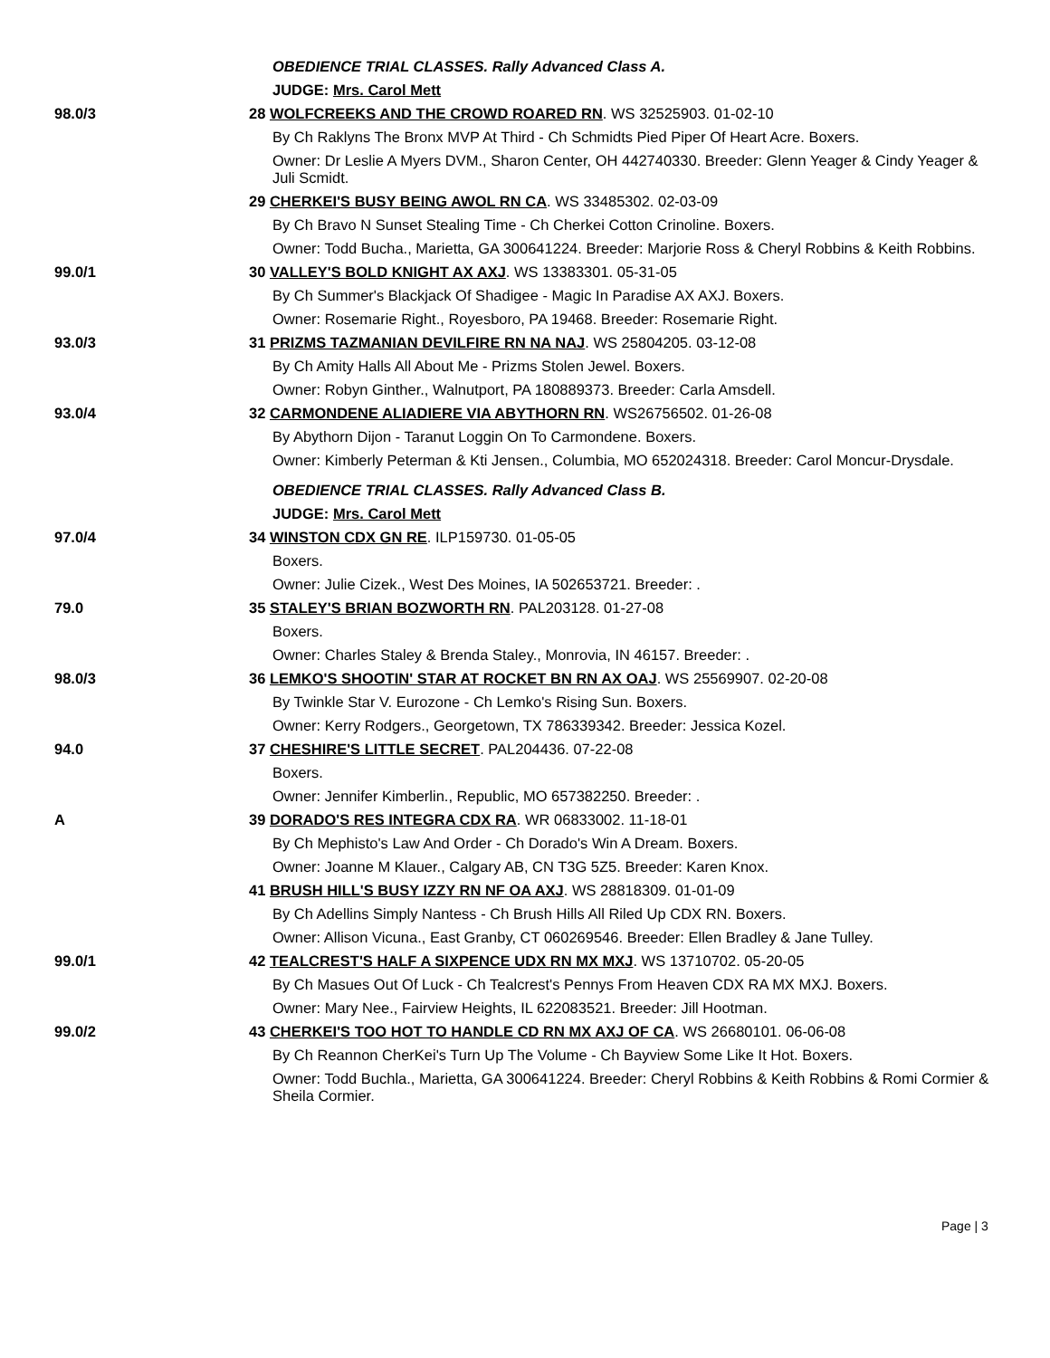| | OBEDIENCE TRIAL CLASSES. Rally Advanced Class A. |
| | JUDGE: Mrs. Carol Mett |
| 98.0/3 | 28 WOLFCREEKS AND THE CROWD ROARED RN . WS 32525903. 01-02-10 |
| | By Ch Raklyns The Bronx MVP At Third - Ch Schmidts Pied Piper Of Heart Acre. Boxers. |
| | Owner: Dr Leslie A Myers DVM., Sharon Center, OH 442740330. Breeder: Glenn Yeager & Cindy Yeager & Juli Scmidt. |
| | 29 CHERKEI'S BUSY BEING AWOL RN CA . WS 33485302. 02-03-09 |
| | By Ch Bravo N Sunset Stealing Time - Ch Cherkei Cotton Crinoline. Boxers. |
| | Owner: Todd Bucha., Marietta, GA 300641224. Breeder: Marjorie Ross & Cheryl Robbins & Keith Robbins. |
| 99.0/1 | 30 VALLEY'S BOLD KNIGHT AX AXJ . WS 13383301. 05-31-05 |
| | By Ch Summer's Blackjack Of Shadigee - Magic In Paradise AX AXJ. Boxers. |
| | Owner: Rosemarie Right., Royesboro, PA 19468. Breeder: Rosemarie Right. |
| 93.0/3 | 31 PRIZMS TAZMANIAN DEVILFIRE RN NA NAJ . WS 25804205. 03-12-08 |
| | By Ch Amity Halls All About Me - Prizms Stolen Jewel. Boxers. |
| | Owner: Robyn Ginther., Walnutport, PA 180889373. Breeder: Carla Amsdell. |
| 93.0/4 | 32 CARMONDENE ALIADIERE VIA ABYTHORN RN . WS26756502. 01-26-08 |
| | By Abythorn Dijon - Taranut Loggin On To Carmondene. Boxers. |
| | Owner: Kimberly Peterman & Kti Jensen., Columbia, MO 652024318. Breeder: Carol Moncur-Drysdale. |
| | OBEDIENCE TRIAL CLASSES. Rally Advanced Class B. |
| | JUDGE: Mrs. Carol Mett |
| 97.0/4 | 34 WINSTON CDX GN RE . ILP159730. 01-05-05 |
| | Boxers. |
| | Owner: Julie Cizek., West Des Moines, IA 502653721. Breeder: . |
| 79.0 | 35 STALEY'S BRIAN BOZWORTH RN . PAL203128. 01-27-08 |
| | Boxers. |
| | Owner: Charles Staley & Brenda Staley., Monrovia, IN 46157. Breeder: . |
| 98.0/3 | 36 LEMKO'S SHOOTIN' STAR AT ROCKET BN RN AX OAJ . WS 25569907. 02-20-08 |
| | By Twinkle Star V. Eurozone - Ch Lemko's Rising Sun. Boxers. |
| | Owner: Kerry Rodgers., Georgetown, TX 786339342. Breeder: Jessica Kozel. |
| 94.0 | 37 CHESHIRE'S LITTLE SECRET . PAL204436. 07-22-08 |
| | Boxers. |
| | Owner: Jennifer Kimberlin., Republic, MO 657382250. Breeder: . |
| A | 39 DORADO'S RES INTEGRA CDX RA . WR 06833002. 11-18-01 |
| | By Ch Mephisto's Law And Order - Ch Dorado's Win A Dream. Boxers. |
| | Owner: Joanne M Klauer., Calgary AB, CN T3G 5Z5. Breeder: Karen Knox. |
| | 41 BRUSH HILL'S BUSY IZZY RN NF OA AXJ . WS 28818309. 01-01-09 |
| | By Ch Adellins Simply Nantess - Ch Brush Hills All Riled Up CDX RN. Boxers. |
| | Owner: Allison Vicuna., East Granby, CT 060269546. Breeder: Ellen Bradley & Jane Tulley. |
| 99.0/1 | 42 TEALCREST'S HALF A SIXPENCE UDX RN MX MXJ . WS 13710702. 05-20-05 |
| | By Ch Masues Out Of Luck - Ch Tealcrest's Pennys From Heaven CDX RA MX MXJ. Boxers. |
| | Owner: Mary Nee., Fairview Heights, IL 622083521. Breeder: Jill Hootman. |
| 99.0/2 | 43 CHERKEI'S TOO HOT TO HANDLE CD RN MX AXJ OF CA . WS 26680101. 06-06-08 |
| | By Ch Reannon CherKei's Turn Up The Volume - Ch Bayview Some Like It Hot. Boxers. |
| | Owner: Todd Buchla., Marietta, GA 300641224. Breeder: Cheryl Robbins & Keith Robbins & Romi Cormier & Sheila Cormier. |
Page | 3